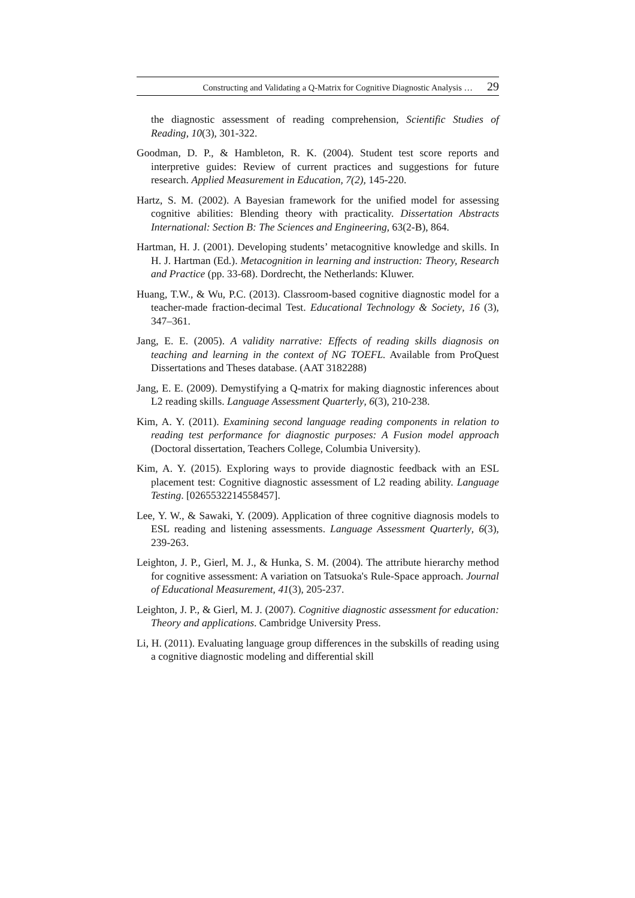Constructing and Validating a Q-Matrix for Cognitive Diagnostic Analysis … 29
the diagnostic assessment of reading comprehension, Scientific Studies of Reading, 10(3), 301-322.
Goodman, D. P., & Hambleton, R. K. (2004). Student test score reports and interpretive guides: Review of current practices and suggestions for future research. Applied Measurement in Education, 7(2), 145-220.
Hartz, S. M. (2002). A Bayesian framework for the unified model for assessing cognitive abilities: Blending theory with practicality. Dissertation Abstracts International: Section B: The Sciences and Engineering, 63(2-B), 864.
Hartman, H. J. (2001). Developing students’ metacognitive knowledge and skills. In H. J. Hartman (Ed.). Metacognition in learning and instruction: Theory, Research and Practice (pp. 33-68). Dordrecht, the Netherlands: Kluwer.
Huang, T.W., & Wu, P.C. (2013). Classroom-based cognitive diagnostic model for a teacher-made fraction-decimal Test. Educational Technology & Society, 16 (3), 347–361.
Jang, E. E. (2005). A validity narrative: Effects of reading skills diagnosis on teaching and learning in the context of NG TOEFL. Available from ProQuest Dissertations and Theses database. (AAT 3182288)
Jang, E. E. (2009). Demystifying a Q-matrix for making diagnostic inferences about L2 reading skills. Language Assessment Quarterly, 6(3), 210-238.
Kim, A. Y. (2011). Examining second language reading components in relation to reading test performance for diagnostic purposes: A Fusion model approach (Doctoral dissertation, Teachers College, Columbia University).
Kim, A. Y. (2015). Exploring ways to provide diagnostic feedback with an ESL placement test: Cognitive diagnostic assessment of L2 reading ability. Language Testing. [0265532214558457].
Lee, Y. W., & Sawaki, Y. (2009). Application of three cognitive diagnosis models to ESL reading and listening assessments. Language Assessment Quarterly, 6(3), 239-263.
Leighton, J. P., Gierl, M. J., & Hunka, S. M. (2004). The attribute hierarchy method for cognitive assessment: A variation on Tatsuoka's Rule-Space approach. Journal of Educational Measurement, 41(3), 205-237.
Leighton, J. P., & Gierl, M. J. (2007). Cognitive diagnostic assessment for education: Theory and applications. Cambridge University Press.
Li, H. (2011). Evaluating language group differences in the subskills of reading using a cognitive diagnostic modeling and differential skill